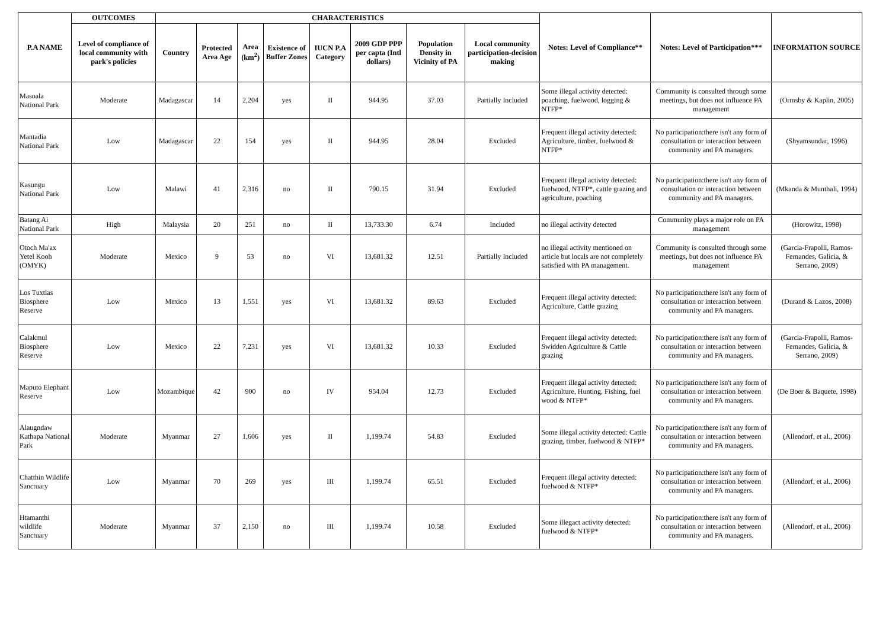| P.A NAME | OUTCOMES | CHARACTERISTICS | | | | | | | | Notes: Level of Compliance** | Notes: Level of Participation*** | INFORMATION SOURCE |
| --- | --- | --- | --- | --- | --- | --- | --- | --- | --- | --- | --- | --- |
| | Level of compliance of local community with park's policies | Country | Protected Area Age | Area (km<sup>2</sup>) | Existence of Buffer Zones | IUCN P.A Category | 2009 GDP PPP per capta (Intl dollars) | Population Density in Vicinity of PA | Local community participation-decision making | | | |
| Masoala National Park | Moderate | Madagascar | 14 | 2,204 | yes | II | 944.95 | 37.03 | Partially Included | Some illegal activity detected: poaching, fuelwood, logging & NTFP* | Community is consulted through some meetings, but does not influence PA management | (Ormsby & Kaplin, 2005) |
| Mantadia National Park | Low | Madagascar | 22 | 154 | yes | II | 944.95 | 28.04 | Excluded | Frequent illegal activity detected: Agriculture, timber, fuelwood & NTFP* | No participation:there isn't any form of consultation or interaction between community and PA managers. | (Shyamsundar, 1996) |
| Kasungu National Park | Low | Malawi | 41 | 2,316 | no | II | 790.15 | 31.94 | Excluded | Frequent illegal activity detected: fuelwood, NTFP*, cattle grazing and agriculture, poaching | No participation:there isn't any form of consultation or interaction between community and PA managers. | (Mkanda & Munthali, 1994) |
| Batang Ai National Park | High | Malaysia | 20 | 251 | no | II | 13,733.30 | 6.74 | Included | no illegal activity detected | Community plays a major role on PA management | (Horowitz, 1998) |
| Otoch Ma'ax Yetel Kooh (OMYK) | Moderate | Mexico | 9 | 53 | no | VI | 13,681.32 | 12.51 | Partially Included | no illegal activity mentioned on article but locals are not completely satisfied with PA management. | Community is consulted through some meetings, but does not influence PA management | (Garcia-Frapolli, Ramos- Fernandes, Galicia, & Serrano, 2009) |
| Los Tuxtlas Biosphere Reserve | Low | Mexico | 13 | 1,551 | yes | VI | 13,681.32 | 89.63 | Excluded | Frequent illegal activity detected: Agriculture, Cattle grazing | No participation:there isn't any form of consultation or interaction between community and PA managers. | (Durand & Lazos, 2008) |
| Calakmul Biosphere Reserve | Low | Mexico | 22 | 7,231 | yes | VI | 13,681.32 | 10.33 | Excluded | Frequent illegal activity detected: Swidden Agriculture & Cattle grazing | No participation:there isn't any form of consultation or interaction between community and PA managers. | (Garcia-Frapolli, Ramos- Fernandes, Galicia, & Serrano, 2009) |
| Maputo Elephant Reserve | Low | Mozambique | 42 | 900 | no | IV | 954.04 | 12.73 | Excluded | Frequent illegal activity detected: Agriculture, Hunting, Fishing, fuel wood & NTFP* | No participation:there isn't any form of consultation or interaction between community and PA managers. | (De Boer & Baquete, 1998) |
| Alaugndaw Kathapa National Park | Moderate | Myanmar | 27 | 1,606 | yes | II | 1,199.74 | 54.83 | Excluded | Some illegal activity detected: Cattle grazing, timber, fuelwood & NTFP* | No participation:there isn't any form of consultation or interaction between community and PA managers. | (Allendorf, et al., 2006) |
| Chatthin Wildlife Sanctuary | Low | Myanmar | 70 | 269 | yes | III | 1,199.74 | 65.51 | Excluded | Frequent illegal activity detected: fuelwood & NTFP* | No participation:there isn't any form of consultation or interaction between community and PA managers. | (Allendorf, et al., 2006) |
| Htamanthi wildlife Sanctuary | Moderate | Myanmar | 37 | 2,150 | no | III | 1,199.74 | 10.58 | Excluded | Some illegact activity detected: fuelwood & NTFP* | No participation:there isn't any form of consultation or interaction between community and PA managers. | (Allendorf, et al., 2006) |